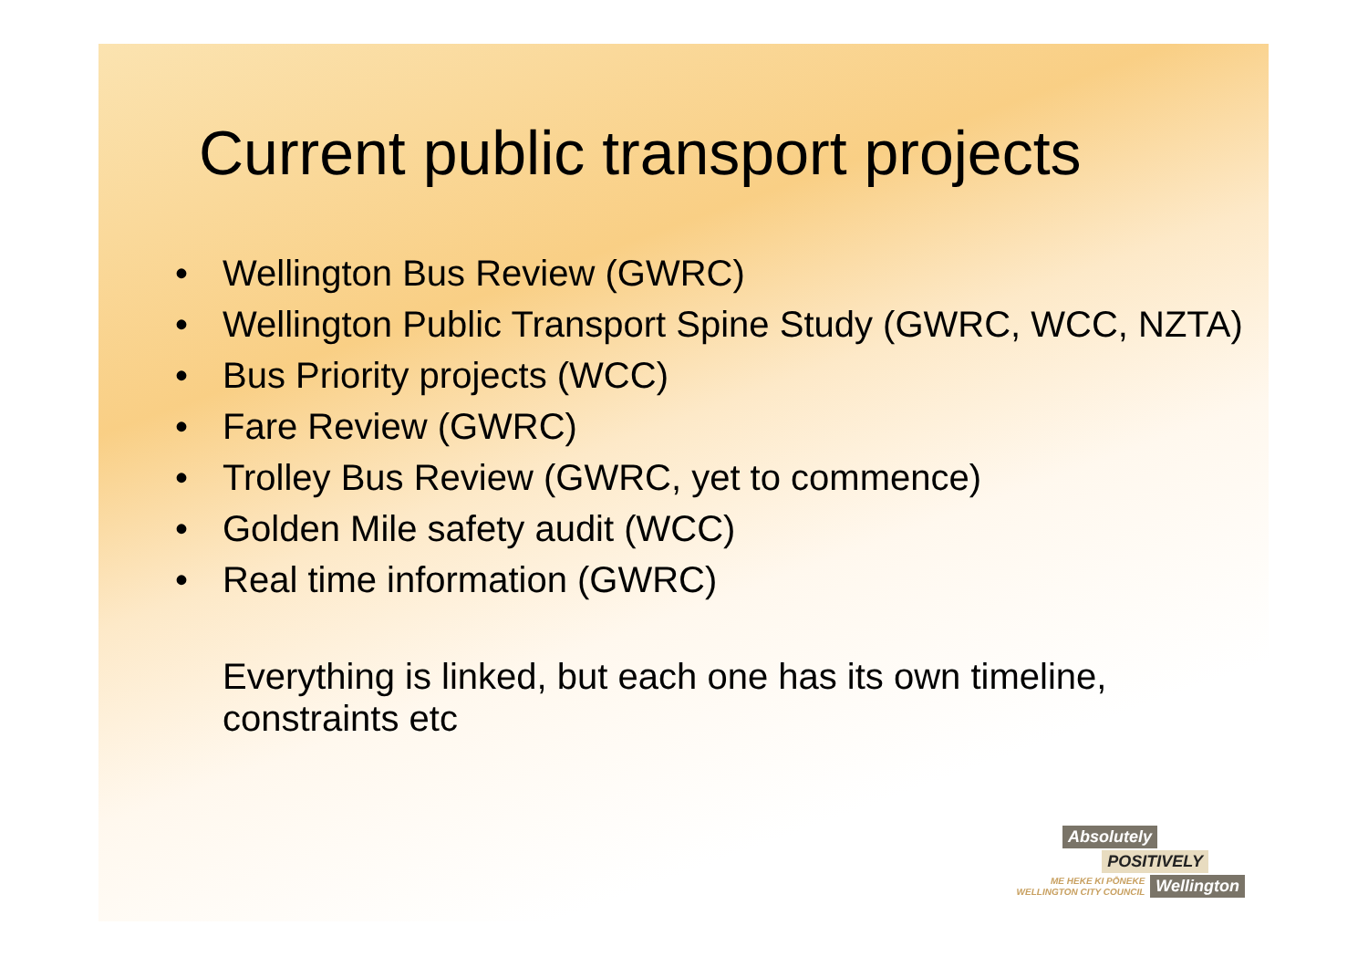Current public transport projects
• Wellington Bus Review (GWRC)
• Wellington Public Transport Spine Study (GWRC, WCC, NZTA)
• Bus Priority projects (WCC)
• Fare Review (GWRC)
• Trolley Bus Review (GWRC, yet to commence)
• Golden Mile safety audit (WCC)
• Real time information (GWRC)
Everything is linked, but each one has its own timeline, constraints etc
Absolutely
POSITIVELY
ME HEKE KI PŌNEKE
WELLINGTON CITY COUNCIL Wellington